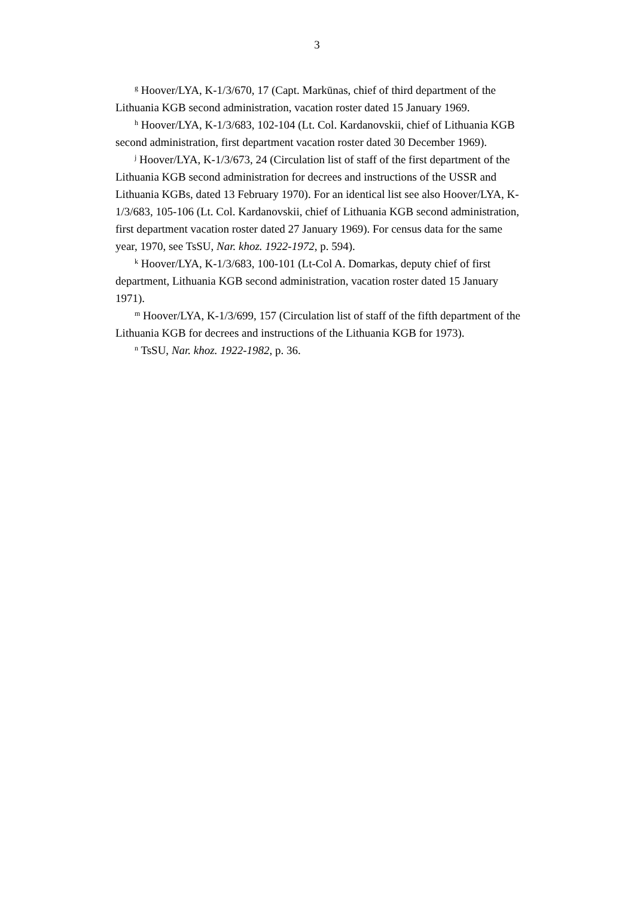3
<sup>g</sup> Hoover/LYA, K-1/3/670, 17 (Capt. Markūnas, chief of third department of the Lithuania KGB second administration, vacation roster dated 15 January 1969.
<sup>h</sup> Hoover/LYA, K-1/3/683, 102-104 (Lt. Col. Kardanovskii, chief of Lithuania KGB second administration, first department vacation roster dated 30 December 1969).
<sup>j</sup> Hoover/LYA, K-1/3/673, 24 (Circulation list of staff of the first department of the Lithuania KGB second administration for decrees and instructions of the USSR and Lithuania KGBs, dated 13 February 1970). For an identical list see also Hoover/LYA, K-1/3/683, 105-106 (Lt. Col. Kardanovskii, chief of Lithuania KGB second administration, first department vacation roster dated 27 January 1969). For census data for the same year, 1970, see TsSU, Nar. khoz. 1922-1972, p. 594).
<sup>k</sup> Hoover/LYA, K-1/3/683, 100-101 (Lt-Col A. Domarkas, deputy chief of first department, Lithuania KGB second administration, vacation roster dated 15 January 1971).
<sup>m</sup> Hoover/LYA, K-1/3/699, 157 (Circulation list of staff of the fifth department of the Lithuania KGB for decrees and instructions of the Lithuania KGB for 1973).
<sup>n</sup> TsSU, Nar. khoz. 1922-1982, p. 36.